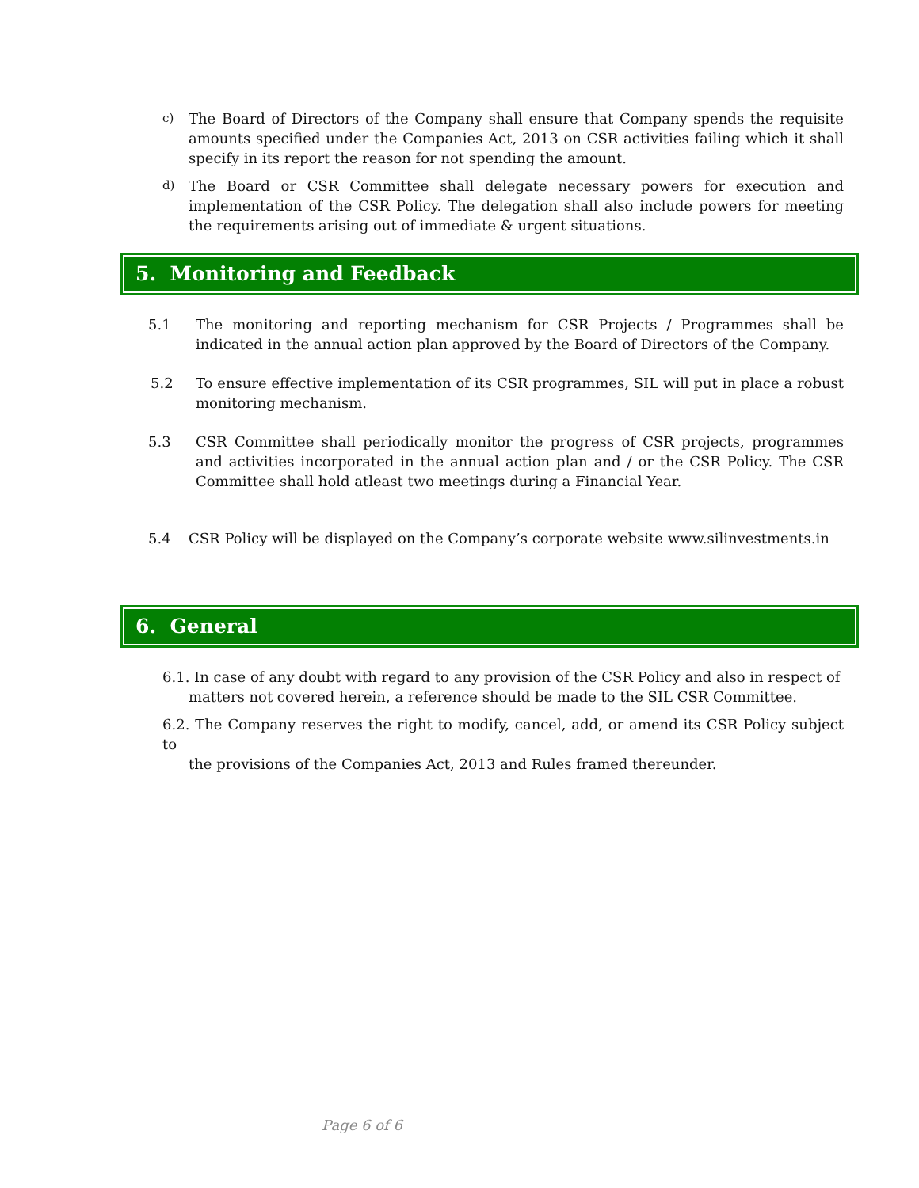c) The Board of Directors of the Company shall ensure that Company spends the requisite amounts specified under the Companies Act, 2013 on CSR activities failing which it shall specify in its report the reason for not spending the amount.
d) The Board or CSR Committee shall delegate necessary powers for execution and implementation of the CSR Policy. The delegation shall also include powers for meeting the requirements arising out of immediate & urgent situations.
5. Monitoring and Feedback
5.1 The monitoring and reporting mechanism for CSR Projects / Programmes shall be indicated in the annual action plan approved by the Board of Directors of the Company.
5.2 To ensure effective implementation of its CSR programmes, SIL will put in place a robust monitoring mechanism.
5.3 CSR Committee shall periodically monitor the progress of CSR projects, programmes and activities incorporated in the annual action plan and / or the CSR Policy. The CSR Committee shall hold atleast two meetings during a Financial Year.
5.4 CSR Policy will be displayed on the Company’s corporate website www.silinvestments.in
6. General
6.1. In case of any doubt with regard to any provision of the CSR Policy and also in respect of
matters not covered herein, a reference should be made to the SIL CSR Committee.
6.2. The Company reserves the right to modify, cancel, add, or amend its CSR Policy subject to
the provisions of the Companies Act, 2013 and Rules framed thereunder.
Page 6 of 6